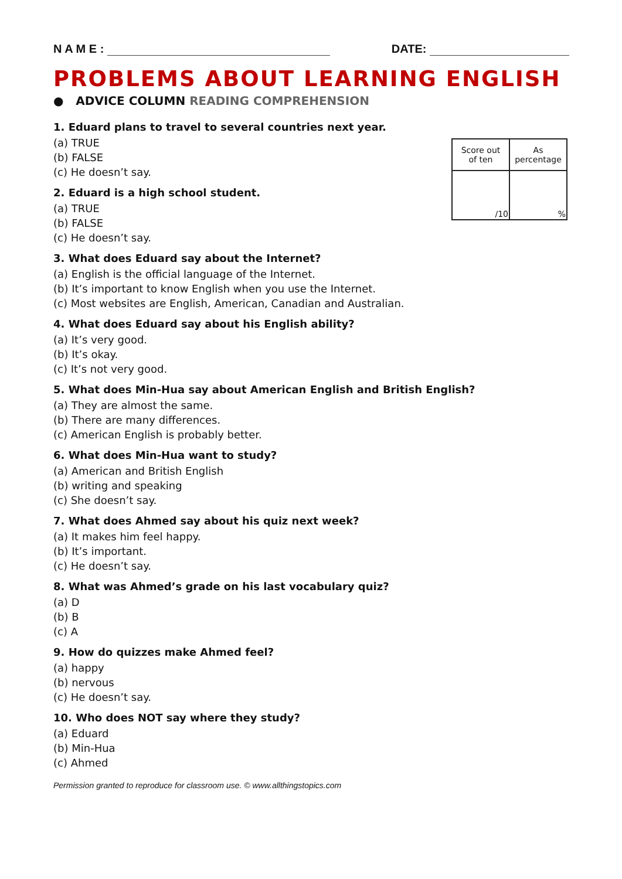N A M E : DATE:
PROBLEMS ABOUT LEARNING ENGLISH
● ADVICE COLUMN READING COMPREHENSION
| Score out of ten | As percentage |
| /10 | % |
1. Eduard plans to travel to several countries next year.
(a) TRUE
(b) FALSE
(c) He doesn’t say.
2. Eduard is a high school student.
(a) TRUE
(b) FALSE
(c) He doesn’t say.
3. What does Eduard say about the Internet?
(a) English is the official language of the Internet.
(b) It’s important to know English when you use the Internet.
(c) Most websites are English, American, Canadian and Australian.
4. What does Eduard say about his English ability?
(a) It’s very good.
(b) It’s okay.
(c) It’s not very good.
5. What does Min-Hua say about American English and British English?
(a) They are almost the same.
(b) There are many differences.
(c) American English is probably better.
6. What does Min-Hua want to study?
(a) American and British English
(b) writing and speaking
(c) She doesn’t say.
7. What does Ahmed say about his quiz next week?
(a) It makes him feel happy.
(b) It’s important.
(c) He doesn’t say.
8. What was Ahmed’s grade on his last vocabulary quiz?
(a) D
(b) B
(c) A
9. How do quizzes make Ahmed feel?
(a) happy
(b) nervous
(c) He doesn’t say.
10. Who does NOT say where they study?
(a) Eduard
(b) Min-Hua
(c) Ahmed
Permission granted to reproduce for classroom use. © www.allthingstopics.com